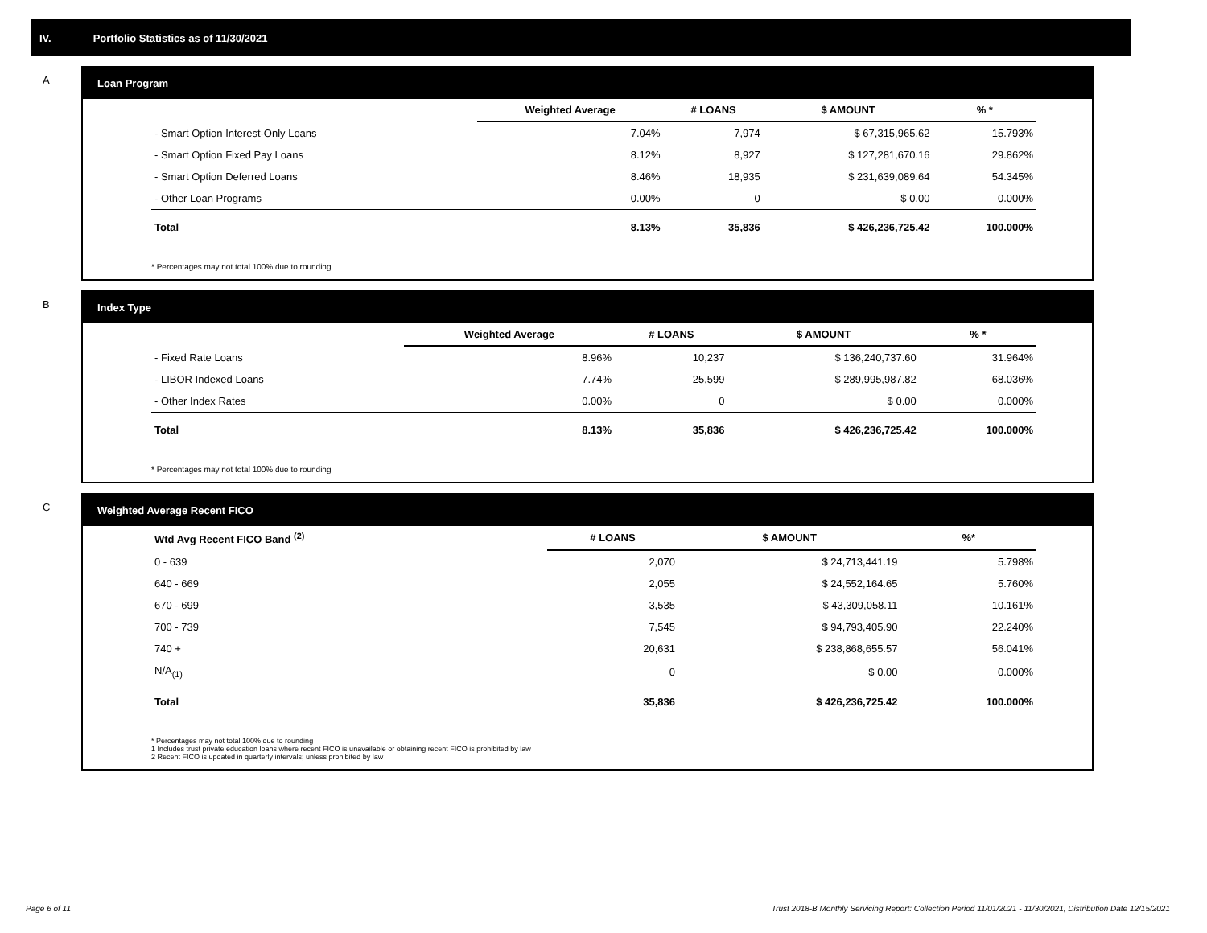IV. Portfolio Statistics as of 11/30/2021
A Loan Program
| | Weighted Average | # LOANS | $ AMOUNT | % * |
| --- | --- | --- | --- | --- |
| - Smart Option Interest-Only Loans | 7.04% | 7,974 | $ 67,315,965.62 | 15.793% |
| - Smart Option Fixed Pay Loans | 8.12% | 8,927 | $ 127,281,670.16 | 29.862% |
| - Smart Option Deferred Loans | 8.46% | 18,935 | $ 231,639,089.64 | 54.345% |
| - Other Loan Programs | 0.00% | 0 | $ 0.00 | 0.000% |
| Total | 8.13% | 35,836 | $ 426,236,725.42 | 100.000% |
* Percentages may not total 100% due to rounding
B Index Type
| | Weighted Average | # LOANS | $ AMOUNT | % * |
| --- | --- | --- | --- | --- |
| - Fixed Rate Loans | 8.96% | 10,237 | $ 136,240,737.60 | 31.964% |
| - LIBOR Indexed Loans | 7.74% | 25,599 | $ 289,995,987.82 | 68.036% |
| - Other Index Rates | 0.00% | 0 | $ 0.00 | 0.000% |
| Total | 8.13% | 35,836 | $ 426,236,725.42 | 100.000% |
* Percentages may not total 100% due to rounding
C Weighted Average Recent FICO
| Wtd Avg Recent FICO Band <sup>(2)</sup> | # LOANS | $ AMOUNT | %* |
| --- | --- | --- | --- |
| 0 - 639 | 2,070 | $ 24,713,441.19 | 5.798% |
| 640 - 669 | 2,055 | $ 24,552,164.65 | 5.760% |
| 670 - 699 | 3,535 | $ 43,309,058.11 | 10.161% |
| 700 - 739 | 7,545 | $ 94,793,405.90 | 22.240% |
| 740 + | 20,631 | $ 238,868,655.57 | 56.041% |
| N/A<sub>(1)</sub> | 0 | $ 0.00 | 0.000% |
| Total | 35,836 | $ 426,236,725.42 | 100.000% |
* Percentages may not total 100% due to rounding
1 Includes trust private education loans where recent FICO is unavailable or obtaining recent FICO is prohibited by law
2 Recent FICO is updated in quarterly intervals; unless prohibited by law
Page 6 of 11 Trust 2018-B Monthly Servicing Report: Collection Period 11/01/2021 - 11/30/2021, Distribution Date 12/15/2021